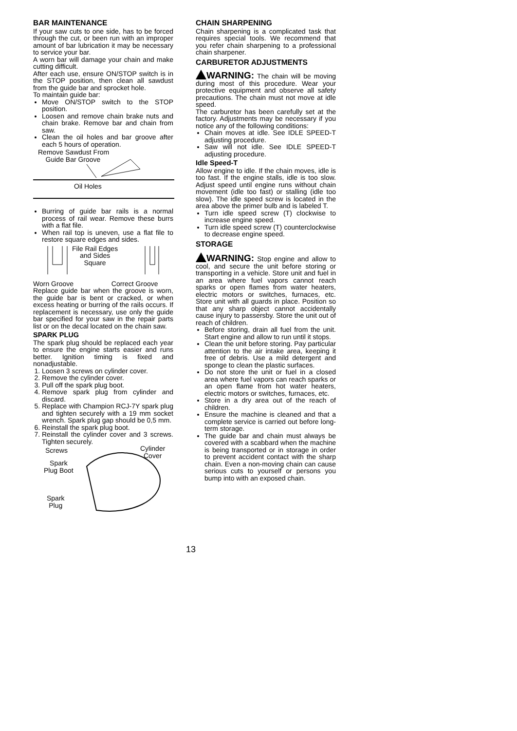BAR MAINTENANCE
If your saw cuts to one side, has to be forced through the cut, or been run with an improper amount of bar lubrication it may be necessary to service your bar.
A worn bar will damage your chain and make cutting difficult.
After each use, ensure ON/STOP switch is in the STOP position, then clean all sawdust from the guide bar and sprocket hole.
To maintain guide bar:
Move ON/STOP switch to the STOP position.
Loosen and remove chain brake nuts and chain brake. Remove bar and chain from saw.
Clean the oil holes and bar groove after each 5 hours of operation.
Remove Sawdust From
Guide Bar Groove
Oil Holes
Burring of guide bar rails is a normal process of rail wear. Remove these burrs with a flat file.
When rail top is uneven, use a flat file to restore square edges and sides.
File Rail Edges
and Sides
Square
Worn Groove Correct Groove
Replace guide bar when the groove is worn, the guide bar is bent or cracked, or when excess heating or burring of the rails occurs. If replacement is necessary, use only the guide bar specified for your saw in the repair parts list or on the decal located on the chain saw.
SPARK PLUG
The spark plug should be replaced each year to ensure the engine starts easier and runs better. Ignition timing is fixed and nonadjustable.
1. Loosen 3 screws on cylinder cover.
2. Remove the cylinder cover.
3. Pull off the spark plug boot.
4. Remove spark plug from cylinder and discard.
5. Replace with Champion RCJ-7Y spark plug and tighten securely with a 19 mm socket wrench. Spark plug gap should be 0,5 mm.
6. Reinstall the spark plug boot.
7. Reinstall the cylinder cover and 3 screws. Tighten securely.
Screws
Cylinder
Cover
Spark
Plug Boot
Spark
Plug
CHAIN SHARPENING
Chain sharpening is a complicated task that requires special tools. We recommend that you refer chain sharpening to a professional chain sharpener.
CARBURETOR ADJUSTMENTS
WARNING: The chain will be moving during most of this procedure. Wear your protective equipment and observe all safety precautions. The chain must not move at idle speed.
The carburetor has been carefully set at the factory. Adjustments may be necessary if you notice any of the following conditions:
Chain moves at idle. See IDLE SPEED-T adjusting procedure.
Saw will not idle. See IDLE SPEED-T adjusting procedure.
Idle Speed-T
Allow engine to idle. If the chain moves, idle is too fast. If the engine stalls, idle is too slow. Adjust speed until engine runs without chain movement (idle too fast) or stalling (idle too slow). The idle speed screw is located in the area above the primer bulb and is labeled T.
Turn idle speed screw (T) clockwise to increase engine speed.
Turn idle speed screw (T) counterclockwise to decrease engine speed.
STORAGE
WARNING: Stop engine and allow to cool, and secure the unit before storing or transporting in a vehicle. Store unit and fuel in an area where fuel vapors cannot reach sparks or open flames from water heaters, electric motors or switches, furnaces, etc. Store unit with all guards in place. Position so that any sharp object cannot accidentally cause injury to passersby. Store the unit out of reach of children.
Before storing, drain all fuel from the unit. Start engine and allow to run until it stops.
Clean the unit before storing. Pay particular attention to the air intake area, keeping it free of debris. Use a mild detergent and sponge to clean the plastic surfaces.
Do not store the unit or fuel in a closed area where fuel vapors can reach sparks or an open flame from hot water heaters, electric motors or switches, furnaces, etc.
Store in a dry area out of the reach of children.
Ensure the machine is cleaned and that a complete service is carried out before long-term storage.
The guide bar and chain must always be covered with a scabbard when the machine is being transported or in storage in order to prevent accident contact with the sharp chain. Even a non-moving chain can cause serious cuts to yourself or persons you bump into with an exposed chain.
13